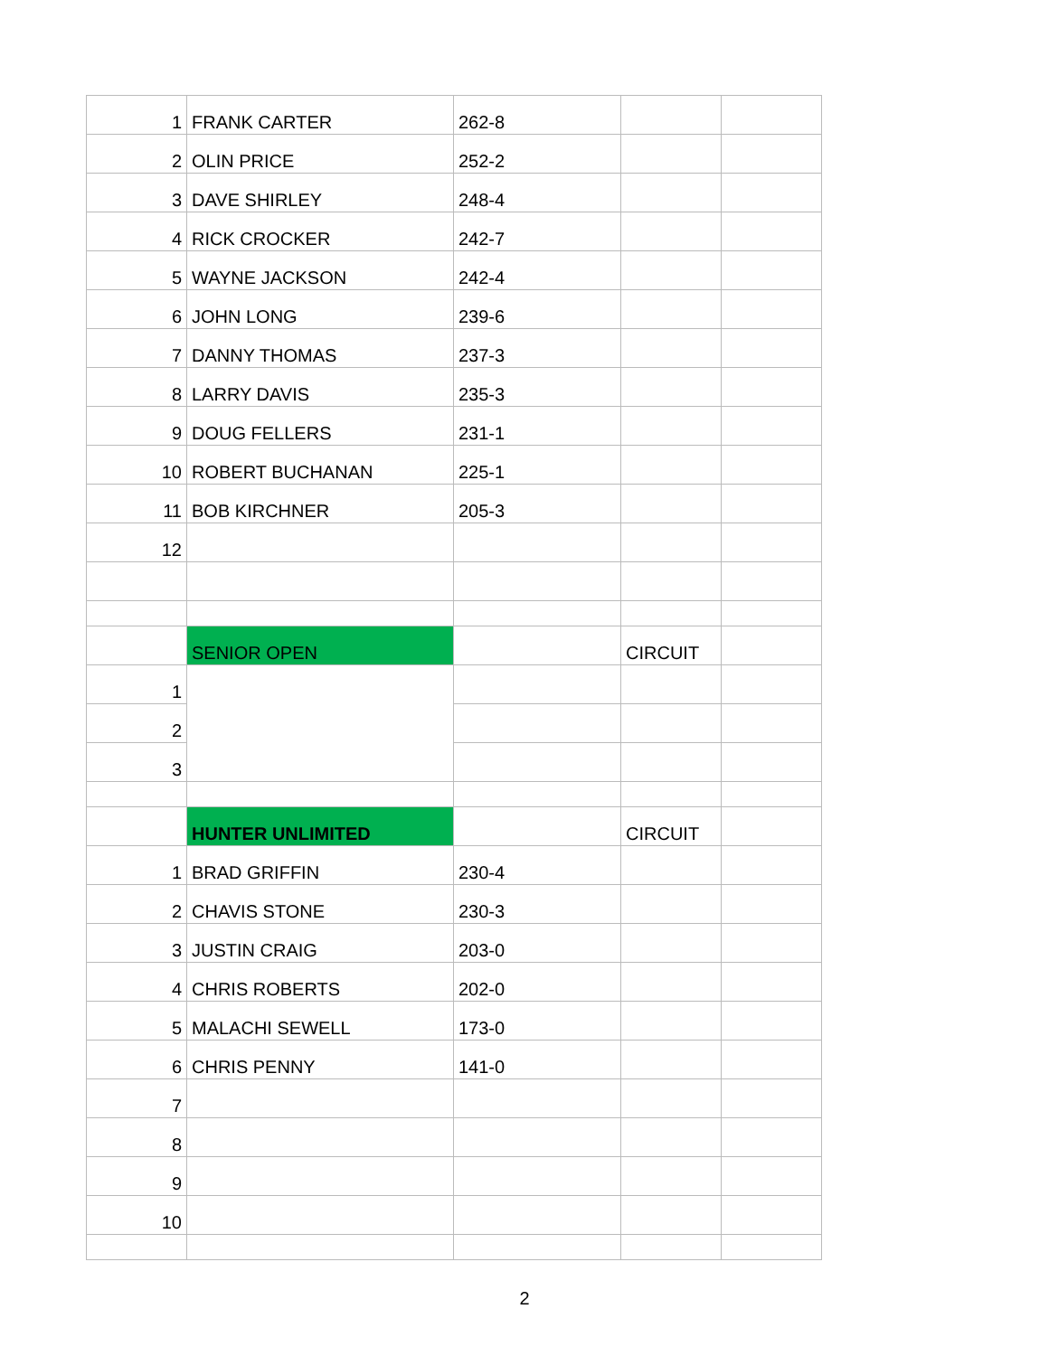| 1 | FRANK CARTER | 262-8 | | |
| 2 | OLIN PRICE | 252-2 | | |
| 3 | DAVE SHIRLEY | 248-4 | | |
| 4 | RICK CROCKER | 242-7 | | |
| 5 | WAYNE JACKSON | 242-4 | | |
| 6 | JOHN LONG | 239-6 | | |
| 7 | DANNY THOMAS | 237-3 | | |
| 8 | LARRY DAVIS | 235-3 | | |
| 9 | DOUG FELLERS | 231-1 | | |
| 10 | ROBERT BUCHANAN | 225-1 | | |
| 11 | BOB KIRCHNER | 205-3 | | |
| 12 | | | | |
| | SENIOR OPEN | | CIRCUIT | |
| 1 | | | | |
| 2 | | | | |
| 3 | | | | |
| | HUNTER UNLIMITED | | CIRCUIT | |
| 1 | BRAD GRIFFIN | 230-4 | | |
| 2 | CHAVIS STONE | 230-3 | | |
| 3 | JUSTIN CRAIG | 203-0 | | |
| 4 | CHRIS ROBERTS | 202-0 | | |
| 5 | MALACHI SEWELL | 173-0 | | |
| 6 | CHRIS PENNY | 141-0 | | |
| 7 | | | | |
| 8 | | | | |
| 9 | | | | |
| 10 | | | | |
2